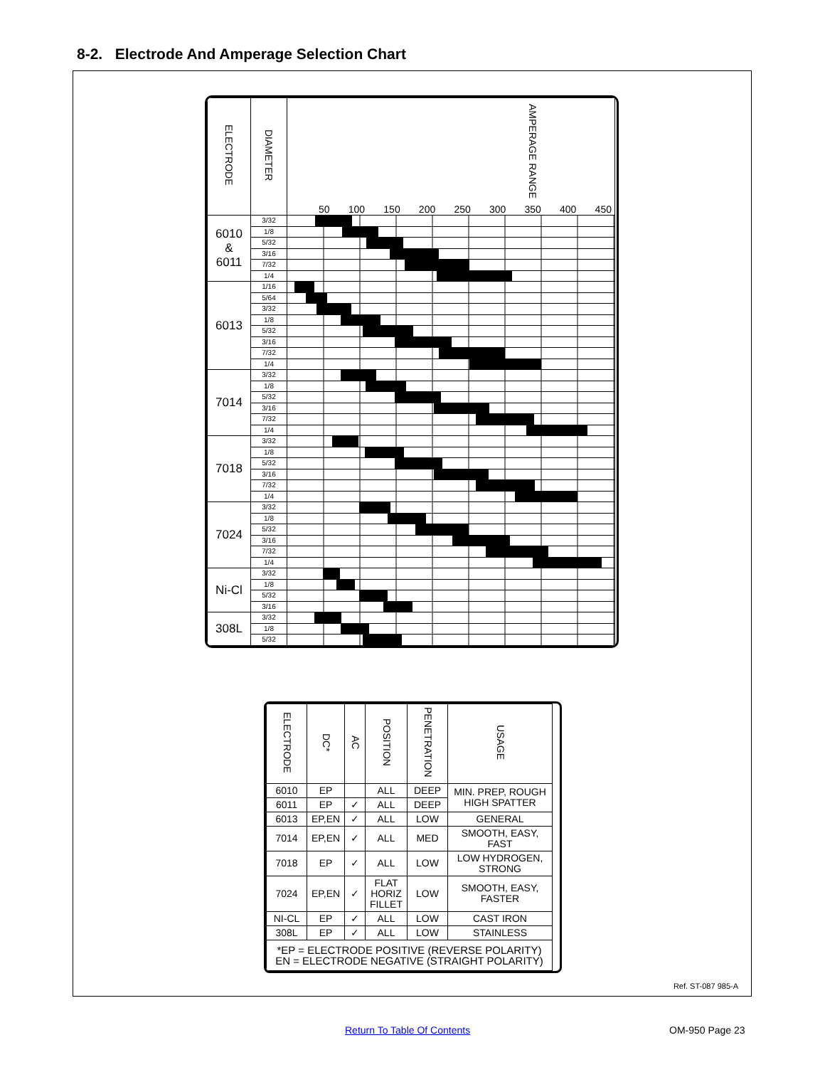8-2. Electrode And Amperage Selection Chart
| ELECTRODE | DIAMETER | AMPERAGE RANGE 50 100 150 200 250 300 350 400 450 |
| --- | --- | --- |
| 6010 & 6011 | 3/32 | |
| | 1/8 | |
| | 5/32 | |
| | 3/16 | |
| | 7/32 | |
| | 1/4 | |
| 6013 | 1/16 | |
| | 5/64 | |
| | 3/32 | |
| | 1/8 | |
| | 5/32 | |
| | 3/16 | |
| | 7/32 | |
| | 1/4 | |
| 7014 | 3/32 | |
| | 1/8 | |
| | 5/32 | |
| | 3/16 | |
| | 7/32 | |
| | 1/4 | |
| 7018 | 3/32 | |
| | 1/8 | |
| | 5/32 | |
| | 3/16 | |
| | 7/32 | |
| | 1/4 | |
| 7024 | 3/32 | |
| | 1/8 | |
| | 5/32 | |
| | 3/16 | |
| | 7/32 | |
| | 1/4 | |
| Ni-Cl | 3/32 | |
| | 1/8 | |
| | 5/32 | |
| | 3/16 | |
| 308L | 3/32 | |
| | 1/8 | |
| | 5/32 | |
| ELECTRODE | DC* | AC | POSITION | PENETRATION | USAGE |
| --- | --- | --- | --- | --- | --- |
| 6010 | EP | | ALL | DEEP | MIN. PREP, ROUGH HIGH SPATTER |
| 6011 | EP | ✓ | ALL | DEEP | |
| 6013 | EP,EN | ✓ | ALL | LOW | GENERAL |
| 7014 | EP,EN | ✓ | ALL | MED | SMOOTH, EASY, FAST |
| 7018 | EP | ✓ | ALL | LOW | LOW HYDROGEN, STRONG |
| 7024 | EP,EN | ✓ | FLAT HORIZ FILLET | LOW | SMOOTH, EASY, FASTER |
| NI-CL | EP | ✓ | ALL | LOW | CAST IRON |
| 308L | EP | ✓ | ALL | LOW | STAINLESS |
| *EP = ELECTRODE POSITIVE (REVERSE POLARITY) EN = ELECTRODE NEGATIVE (STRAIGHT POLARITY) | | | | | |
Ref. ST-087 985-A
Return To Table Of Contents OM-950 Page 23